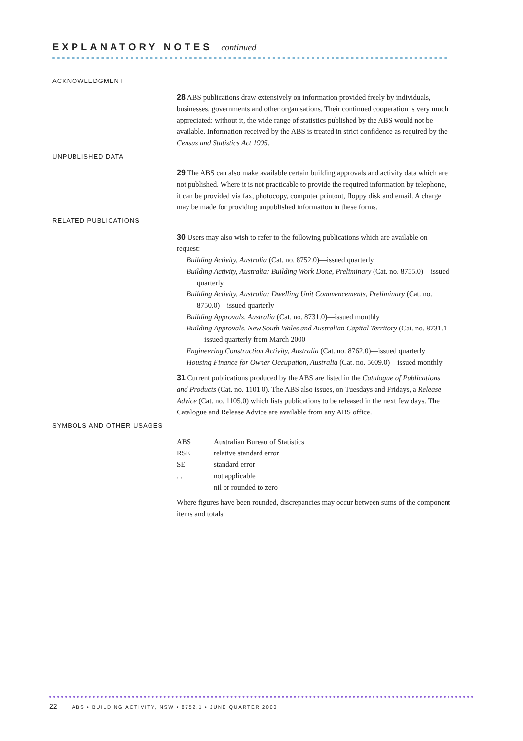EXPLANATORY NOTES continued
ACKNOWLEDGMENT
28 ABS publications draw extensively on information provided freely by individuals, businesses, governments and other organisations. Their continued cooperation is very much appreciated: without it, the wide range of statistics published by the ABS would not be available. Information received by the ABS is treated in strict confidence as required by the Census and Statistics Act 1905.
UNPUBLISHED DATA
29 The ABS can also make available certain building approvals and activity data which are not published. Where it is not practicable to provide the required information by telephone, it can be provided via fax, photocopy, computer printout, floppy disk and email. A charge may be made for providing unpublished information in these forms.
RELATED PUBLICATIONS
30 Users may also wish to refer to the following publications which are available on request:
Building Activity, Australia (Cat. no. 8752.0)—issued quarterly
Building Activity, Australia: Building Work Done, Preliminary (Cat. no. 8755.0)—issued quarterly
Building Activity, Australia: Dwelling Unit Commencements, Preliminary (Cat. no. 8750.0)—issued quarterly
Building Approvals, Australia (Cat. no. 8731.0)—issued monthly
Building Approvals, New South Wales and Australian Capital Territory (Cat. no. 8731.1—issued quarterly from March 2000
Engineering Construction Activity, Australia (Cat. no. 8762.0)—issued quarterly
Housing Finance for Owner Occupation, Australia (Cat. no. 5609.0)—issued monthly
31 Current publications produced by the ABS are listed in the Catalogue of Publications and Products (Cat. no. 1101.0). The ABS also issues, on Tuesdays and Fridays, a Release Advice (Cat. no. 1105.0) which lists publications to be released in the next few days. The Catalogue and Release Advice are available from any ABS office.
SYMBOLS AND OTHER USAGES
| ABS | Australian Bureau of Statistics |
| RSE | relative standard error |
| SE | standard error |
| . . | not applicable |
| — | nil or rounded to zero |
Where figures have been rounded, discrepancies may occur between sums of the component items and totals.
22 ABS • BUILDING ACTIVITY, NSW • 8752.1 • JUNE QUARTER 2000